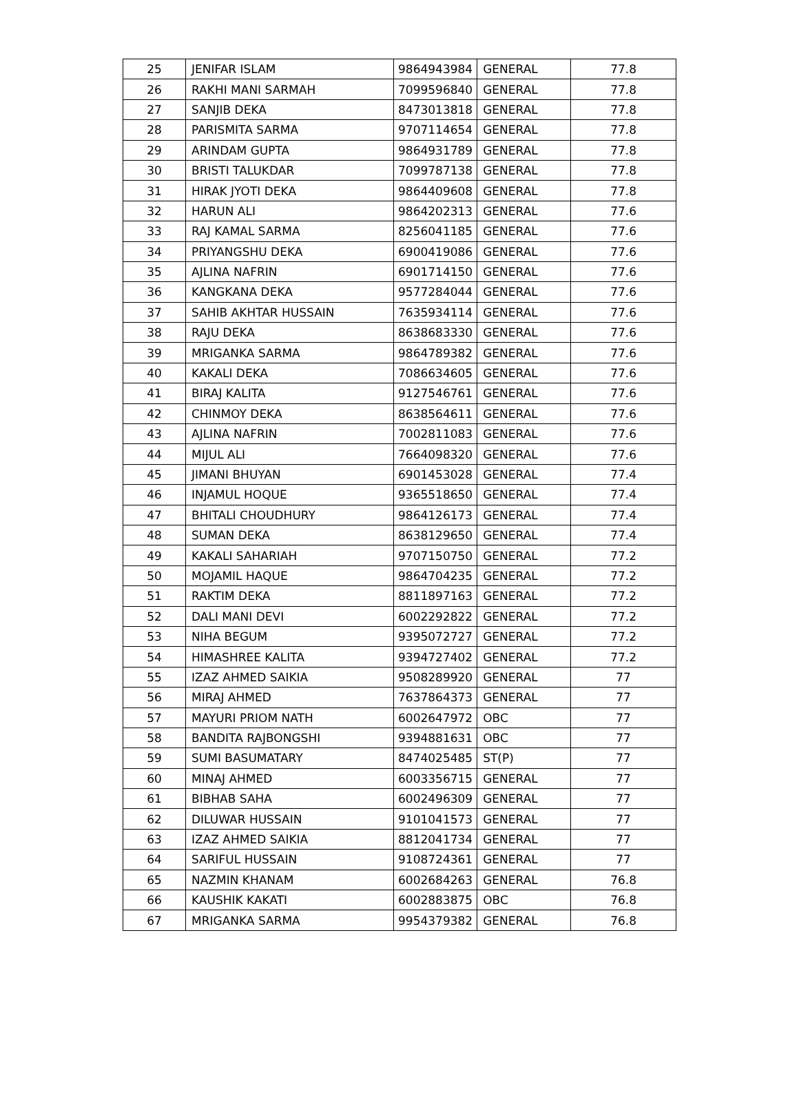| 25 | JENIFAR ISLAM | 9864943984 | GENERAL | 77.8 |
| 26 | RAKHI MANI SARMAH | 7099596840 | GENERAL | 77.8 |
| 27 | SANJIB DEKA | 8473013818 | GENERAL | 77.8 |
| 28 | PARISMITA SARMA | 9707114654 | GENERAL | 77.8 |
| 29 | ARINDAM GUPTA | 9864931789 | GENERAL | 77.8 |
| 30 | BRISTI TALUKDAR | 7099787138 | GENERAL | 77.8 |
| 31 | HIRAK JYOTI DEKA | 9864409608 | GENERAL | 77.8 |
| 32 | HARUN ALI | 9864202313 | GENERAL | 77.6 |
| 33 | RAJ KAMAL SARMA | 8256041185 | GENERAL | 77.6 |
| 34 | PRIYANGSHU DEKA | 6900419086 | GENERAL | 77.6 |
| 35 | AJLINA NAFRIN | 6901714150 | GENERAL | 77.6 |
| 36 | KANGKANA DEKA | 9577284044 | GENERAL | 77.6 |
| 37 | SAHIB AKHTAR HUSSAIN | 7635934114 | GENERAL | 77.6 |
| 38 | RAJU DEKA | 8638683330 | GENERAL | 77.6 |
| 39 | MRIGANKA SARMA | 9864789382 | GENERAL | 77.6 |
| 40 | KAKALI DEKA | 7086634605 | GENERAL | 77.6 |
| 41 | BIRAJ KALITA | 9127546761 | GENERAL | 77.6 |
| 42 | CHINMOY DEKA | 8638564611 | GENERAL | 77.6 |
| 43 | AJLINA NAFRIN | 7002811083 | GENERAL | 77.6 |
| 44 | MIJUL ALI | 7664098320 | GENERAL | 77.6 |
| 45 | JIMANI BHUYAN | 6901453028 | GENERAL | 77.4 |
| 46 | INJAMUL HOQUE | 9365518650 | GENERAL | 77.4 |
| 47 | BHITALI CHOUDHURY | 9864126173 | GENERAL | 77.4 |
| 48 | SUMAN DEKA | 8638129650 | GENERAL | 77.4 |
| 49 | KAKALI SAHARIAH | 9707150750 | GENERAL | 77.2 |
| 50 | MOJAMIL HAQUE | 9864704235 | GENERAL | 77.2 |
| 51 | RAKTIM DEKA | 8811897163 | GENERAL | 77.2 |
| 52 | DALI MANI DEVI | 6002292822 | GENERAL | 77.2 |
| 53 | NIHA BEGUM | 9395072727 | GENERAL | 77.2 |
| 54 | HIMASHREE KALITA | 9394727402 | GENERAL | 77.2 |
| 55 | IZAZ AHMED SAIKIA | 9508289920 | GENERAL | 77 |
| 56 | MIRAJ AHMED | 7637864373 | GENERAL | 77 |
| 57 | MAYURI PRIOM NATH | 6002647972 | OBC | 77 |
| 58 | BANDITA RAJBONGSHI | 9394881631 | OBC | 77 |
| 59 | SUMI BASUMATARY | 8474025485 | ST(P) | 77 |
| 60 | MINAJ AHMED | 6003356715 | GENERAL | 77 |
| 61 | BIBHAB SAHA | 6002496309 | GENERAL | 77 |
| 62 | DILUWAR HUSSAIN | 9101041573 | GENERAL | 77 |
| 63 | IZAZ AHMED SAIKIA | 8812041734 | GENERAL | 77 |
| 64 | SARIFUL HUSSAIN | 9108724361 | GENERAL | 77 |
| 65 | NAZMIN KHANAM | 6002684263 | GENERAL | 76.8 |
| 66 | KAUSHIK KAKATI | 6002883875 | OBC | 76.8 |
| 67 | MRIGANKA SARMA | 9954379382 | GENERAL | 76.8 |